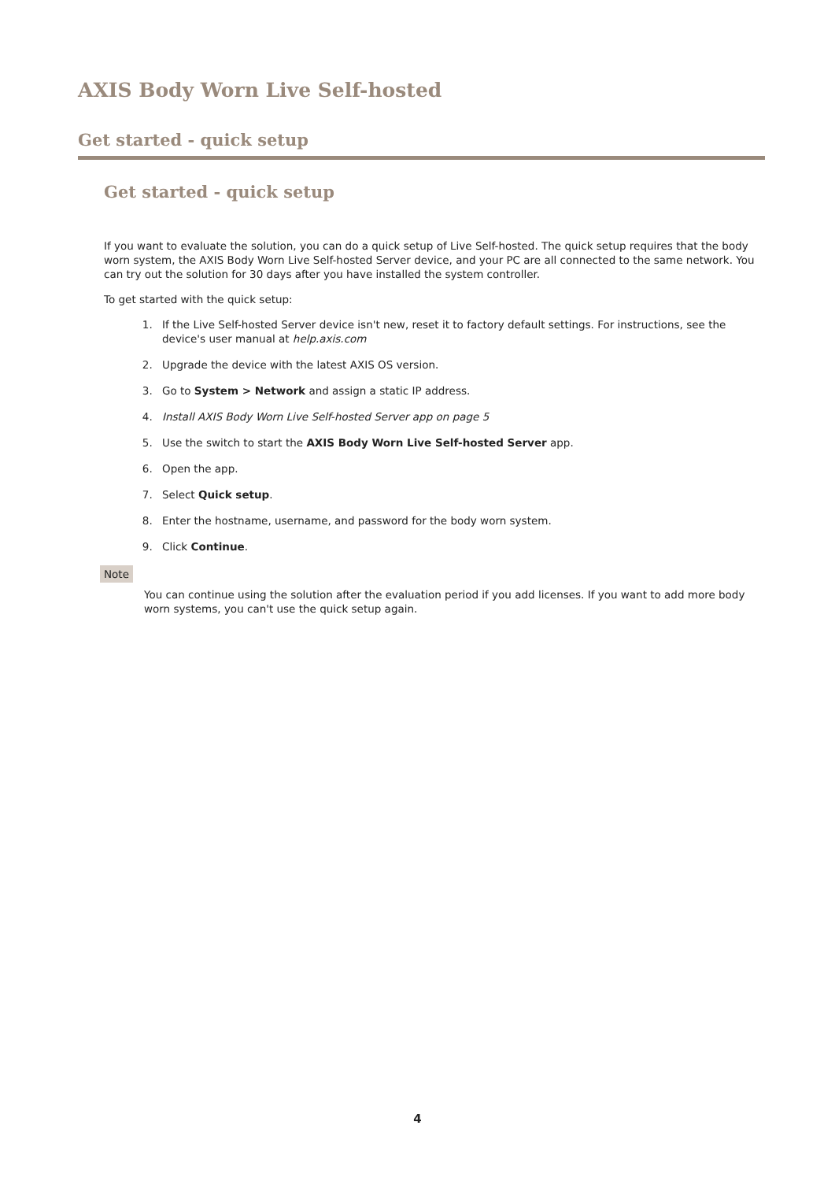AXIS Body Worn Live Self-hosted
Get started - quick setup
Get started - quick setup
If you want to evaluate the solution, you can do a quick setup of Live Self-hosted. The quick setup requires that the body worn system, the AXIS Body Worn Live Self-hosted Server device, and your PC are all connected to the same network. You can try out the solution for 30 days after you have installed the system controller.
To get started with the quick setup:
1. If the Live Self-hosted Server device isn't new, reset it to factory default settings. For instructions, see the device's user manual at help.axis.com
2. Upgrade the device with the latest AXIS OS version.
3. Go to System > Network and assign a static IP address.
4. Install AXIS Body Worn Live Self-hosted Server app on page 5
5. Use the switch to start the AXIS Body Worn Live Self-hosted Server app.
6. Open the app.
7. Select Quick setup.
8. Enter the hostname, username, and password for the body worn system.
9. Click Continue.
Note
You can continue using the solution after the evaluation period if you add licenses. If you want to add more body worn systems, you can't use the quick setup again.
4